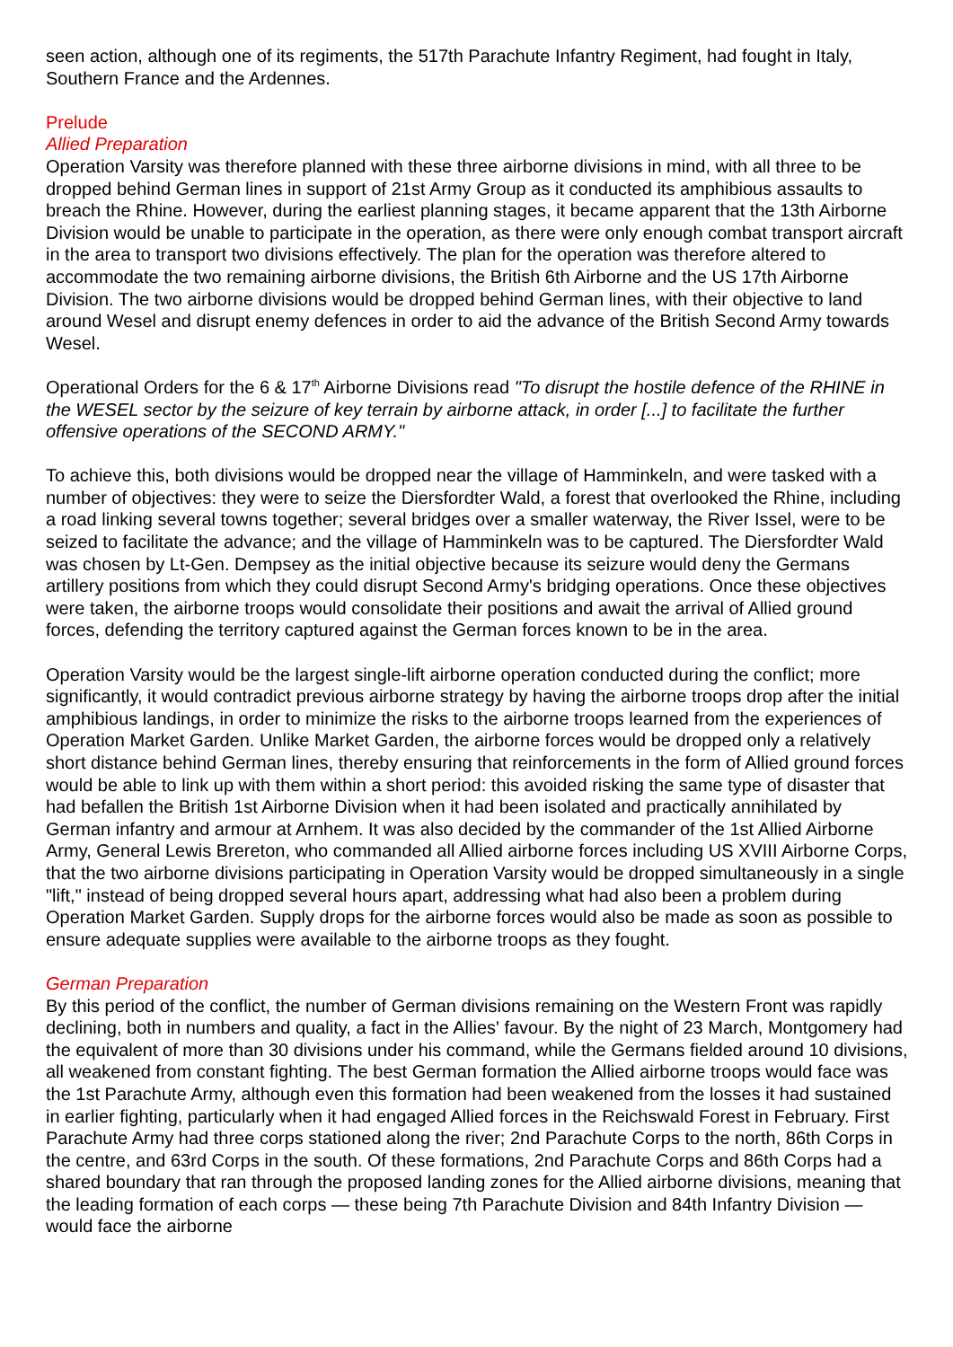seen action, although one of its regiments, the 517th Parachute Infantry Regiment, had fought in Italy, Southern France and the Ardennes.
Prelude
Allied Preparation
Operation Varsity was therefore planned with these three airborne divisions in mind, with all three to be dropped behind German lines in support of 21st Army Group as it conducted its amphibious assaults to breach the Rhine. However, during the earliest planning stages, it became apparent that the 13th Airborne Division would be unable to participate in the operation, as there were only enough combat transport aircraft in the area to transport two divisions effectively. The plan for the operation was therefore altered to accommodate the two remaining airborne divisions, the British 6th Airborne and the US 17th Airborne Division. The two airborne divisions would be dropped behind German lines, with their objective to land around Wesel and disrupt enemy defences in order to aid the advance of the British Second Army towards Wesel.
Operational Orders for the 6 & 17<sup>th</sup> Airborne Divisions read "To disrupt the hostile defence of the RHINE in the WESEL sector by the seizure of key terrain by airborne attack, in order [...] to facilitate the further offensive operations of the SECOND ARMY."
To achieve this, both divisions would be dropped near the village of Hamminkeln, and were tasked with a number of objectives: they were to seize the Diersfordter Wald, a forest that overlooked the Rhine, including a road linking several towns together; several bridges over a smaller waterway, the River Issel, were to be seized to facilitate the advance; and the village of Hamminkeln was to be captured. The Diersfordter Wald was chosen by Lt-Gen. Dempsey as the initial objective because its seizure would deny the Germans artillery positions from which they could disrupt Second Army's bridging operations. Once these objectives were taken, the airborne troops would consolidate their positions and await the arrival of Allied ground forces, defending the territory captured against the German forces known to be in the area.
Operation Varsity would be the largest single-lift airborne operation conducted during the conflict; more significantly, it would contradict previous airborne strategy by having the airborne troops drop after the initial amphibious landings, in order to minimize the risks to the airborne troops learned from the experiences of Operation Market Garden. Unlike Market Garden, the airborne forces would be dropped only a relatively short distance behind German lines, thereby ensuring that reinforcements in the form of Allied ground forces would be able to link up with them within a short period: this avoided risking the same type of disaster that had befallen the British 1st Airborne Division when it had been isolated and practically annihilated by German infantry and armour at Arnhem. It was also decided by the commander of the 1st Allied Airborne Army, General Lewis Brereton, who commanded all Allied airborne forces including US XVIII Airborne Corps, that the two airborne divisions participating in Operation Varsity would be dropped simultaneously in a single "lift," instead of being dropped several hours apart, addressing what had also been a problem during Operation Market Garden. Supply drops for the airborne forces would also be made as soon as possible to ensure adequate supplies were available to the airborne troops as they fought.
German Preparation
By this period of the conflict, the number of German divisions remaining on the Western Front was rapidly declining, both in numbers and quality, a fact in the Allies' favour. By the night of 23 March, Montgomery had the equivalent of more than 30 divisions under his command, while the Germans fielded around 10 divisions, all weakened from constant fighting. The best German formation the Allied airborne troops would face was the 1st Parachute Army, although even this formation had been weakened from the losses it had sustained in earlier fighting, particularly when it had engaged Allied forces in the Reichswald Forest in February. First Parachute Army had three corps stationed along the river; 2nd Parachute Corps to the north, 86th Corps in the centre, and 63rd Corps in the south. Of these formations, 2nd Parachute Corps and 86th Corps had a shared boundary that ran through the proposed landing zones for the Allied airborne divisions, meaning that the leading formation of each corps — these being 7th Parachute Division and 84th Infantry Division — would face the airborne